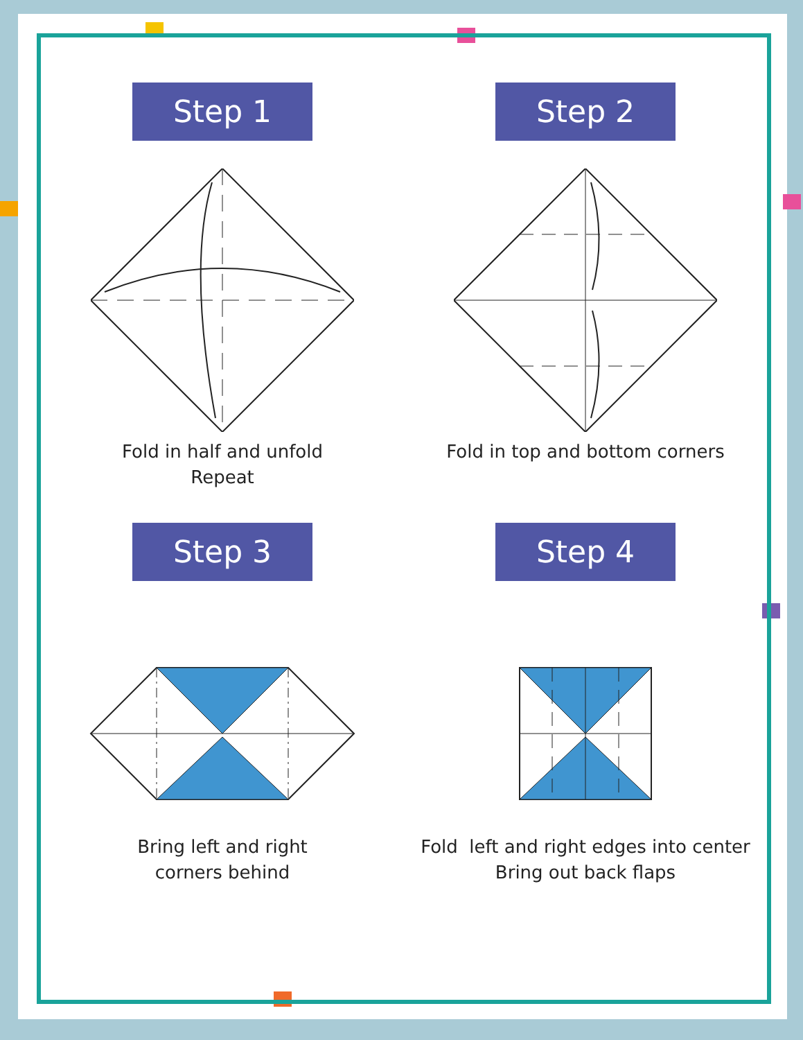Step 1
Fold in half and unfold
Repeat
Step 2
Fold in top and bottom corners
Step 3
Bring left and right
corners behind
Step 4
Fold left and right edges into center
Bring out back flaps